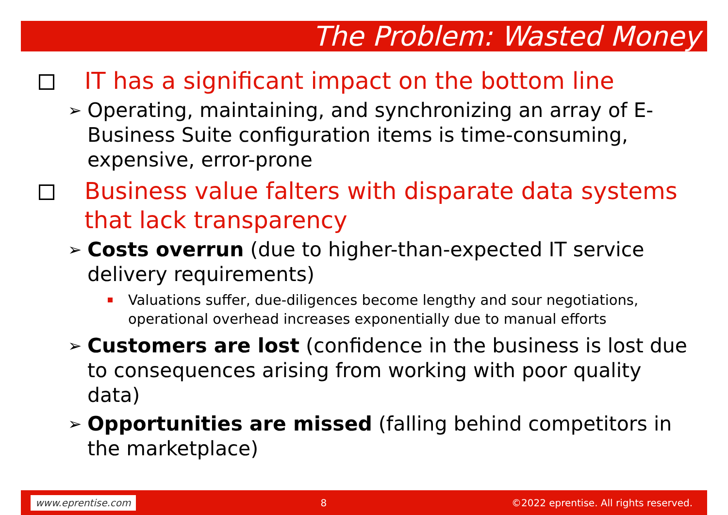The Problem: Wasted Money
IT has a significant impact on the bottom line
➢
Operating, maintaining, and synchronizing an array of E-Business Suite configuration items is time-consuming, expensive, error-prone
Business value falters with disparate data systems that lack transparency
➢
Costs overrun (due to higher-than-expected IT service delivery requirements)
Valuations suffer, due-diligences become lengthy and sour negotiations, operational overhead increases exponentially due to manual efforts
➢
Customers are lost (confidence in the business is lost due to consequences arising from working with poor quality data)
➢
Opportunities are missed (falling behind competitors in the marketplace)
www.eprentise.com 8 ©2022 eprentise. All rights reserved.